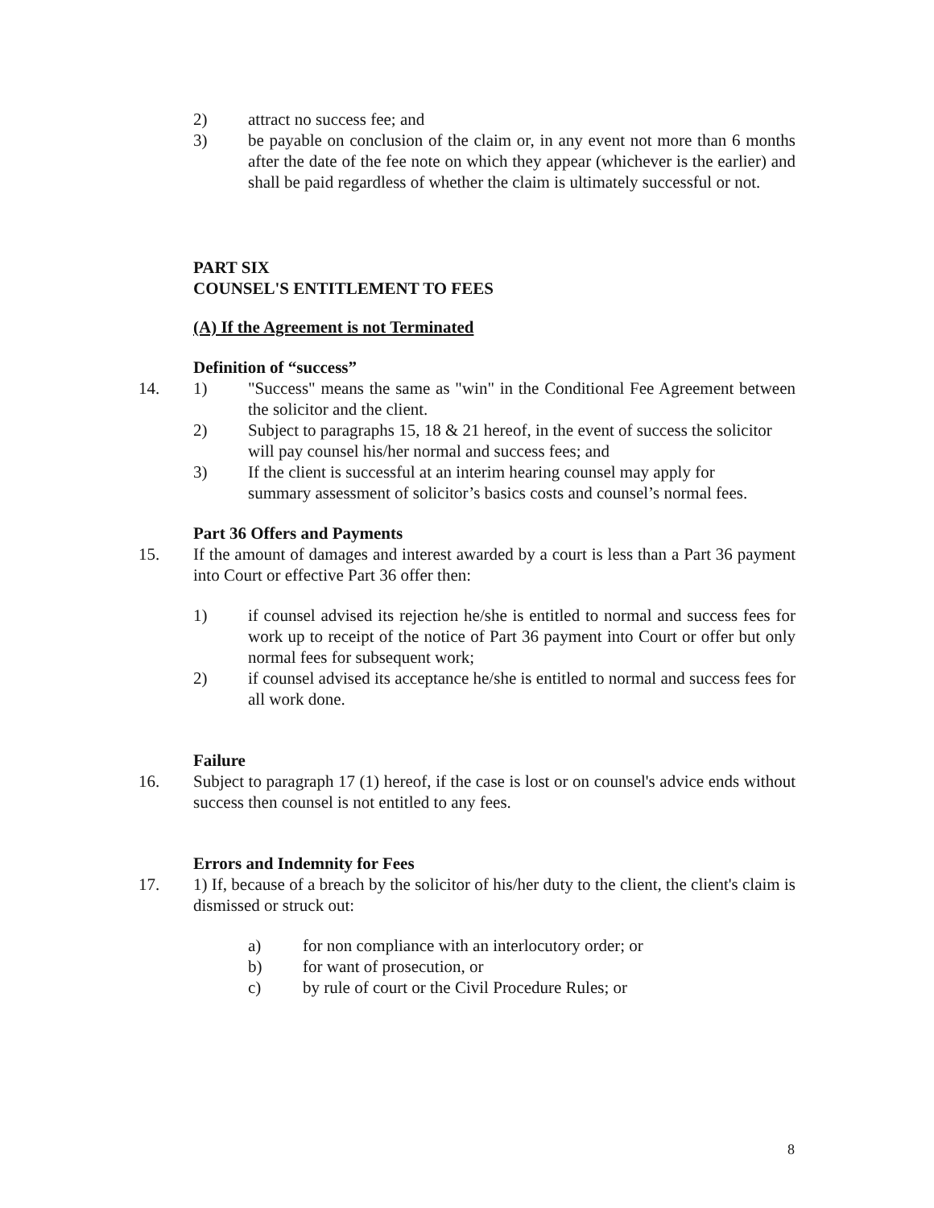2) attract no success fee; and
3) be payable on conclusion of the claim or, in any event not more than 6 months after the date of the fee note on which they appear (whichever is the earlier) and shall be paid regardless of whether the claim is ultimately successful or not.
PART SIX
COUNSEL'S ENTITLEMENT TO FEES
(A) If the Agreement is not Terminated
Definition of “success”
14. 1) "Success" means the same as "win" in the Conditional Fee Agreement between the solicitor and the client.
2) Subject to paragraphs 15, 18 & 21 hereof, in the event of success the solicitor will pay counsel his/her normal and success fees; and
3) If the client is successful at an interim hearing counsel may apply for summary assessment of solicitor’s basics costs and counsel’s normal fees.
Part 36 Offers and Payments
15. If the amount of damages and interest awarded by a court is less than a Part 36 payment into Court or effective Part 36 offer then:
1) if counsel advised its rejection he/she is entitled to normal and success fees for work up to receipt of the notice of Part 36 payment into Court or offer but only normal fees for subsequent work;
2) if counsel advised its acceptance he/she is entitled to normal and success fees for all work done.
Failure
16. Subject to paragraph 17 (1) hereof, if the case is lost or on counsel's advice ends without success then counsel is not entitled to any fees.
Errors and Indemnity for Fees
17. 1) If, because of a breach by the solicitor of his/her duty to the client, the client's claim is dismissed or struck out:
a) for non compliance with an interlocutory order; or
b) for want of prosecution, or
c) by rule of court or the Civil Procedure Rules; or
8